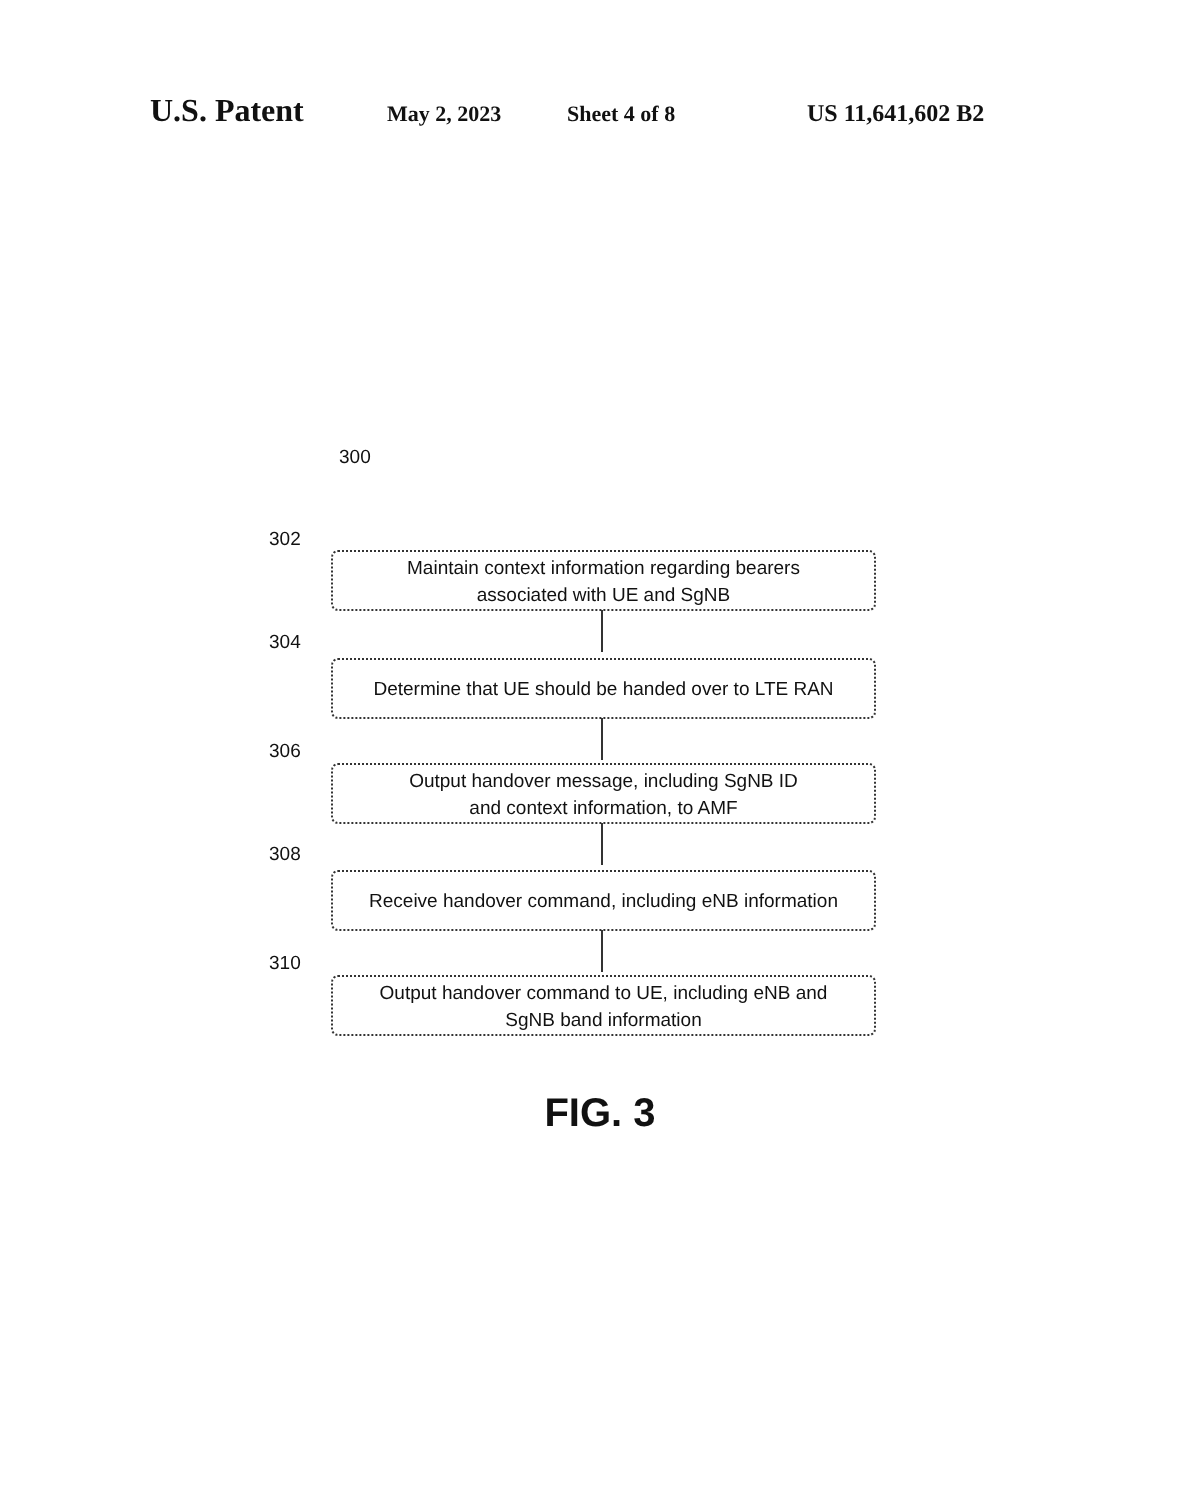U.S. Patent May 2, 2023 Sheet 4 of 8 US 11,641,602 B2
300
302
Maintain context information regarding bearers
associated with UE and SgNB
304
Determine that UE should be handed over to LTE RAN
306
Output handover message, including SgNB ID
and context information, to AMF
308
Receive handover command, including eNB information
310
Output handover command to UE, including eNB and
SgNB band information
FIG. 3